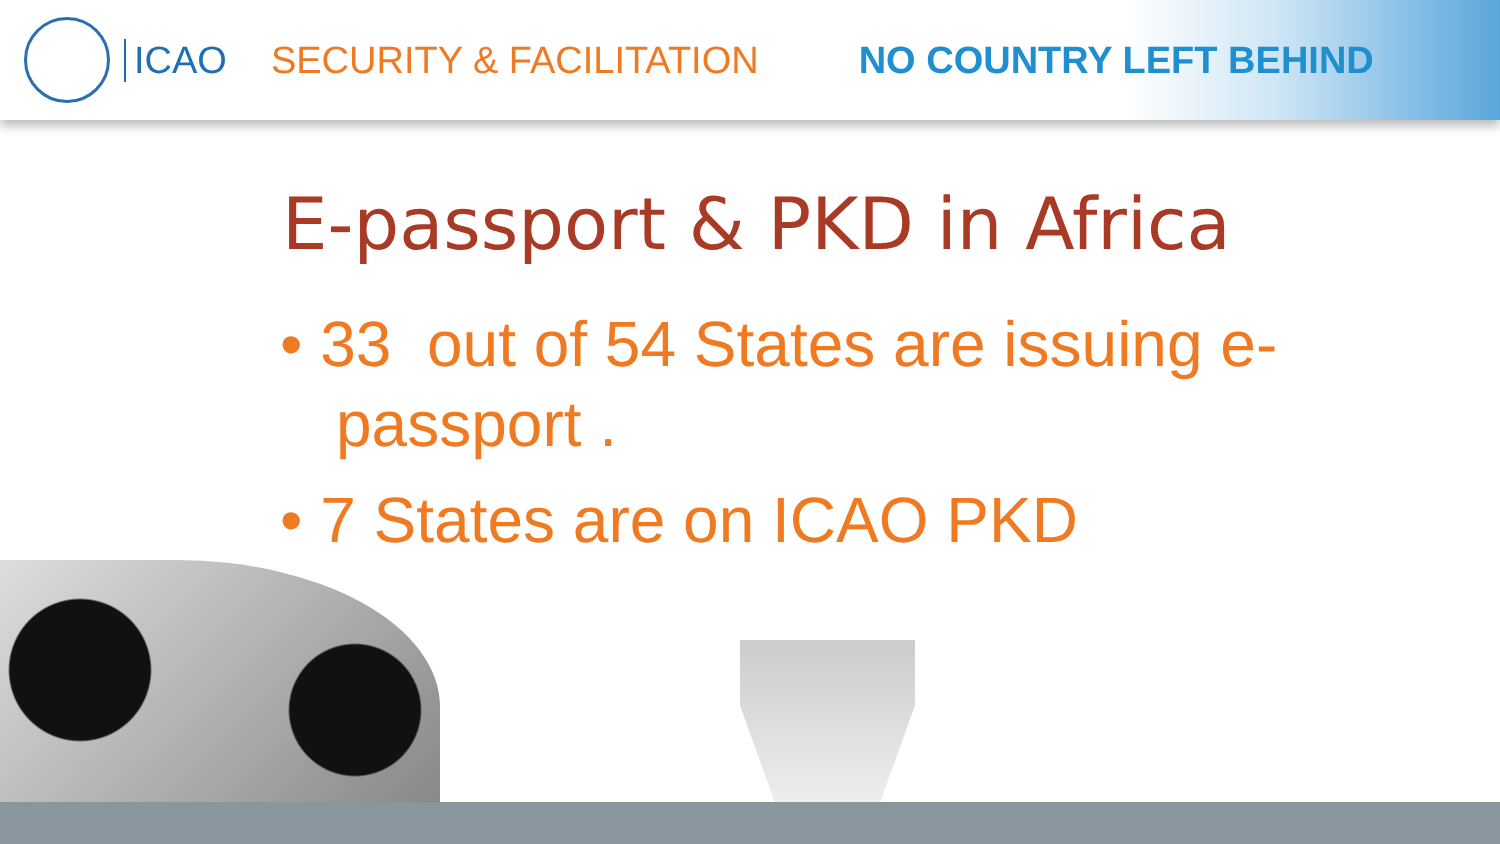ICAO SECURITY & FACILITATION NO COUNTRY LEFT BEHIND
E-passport & PKD in Africa
• 33 out of 54 States are issuing e-passport .
• 7 States are on ICAO PKD